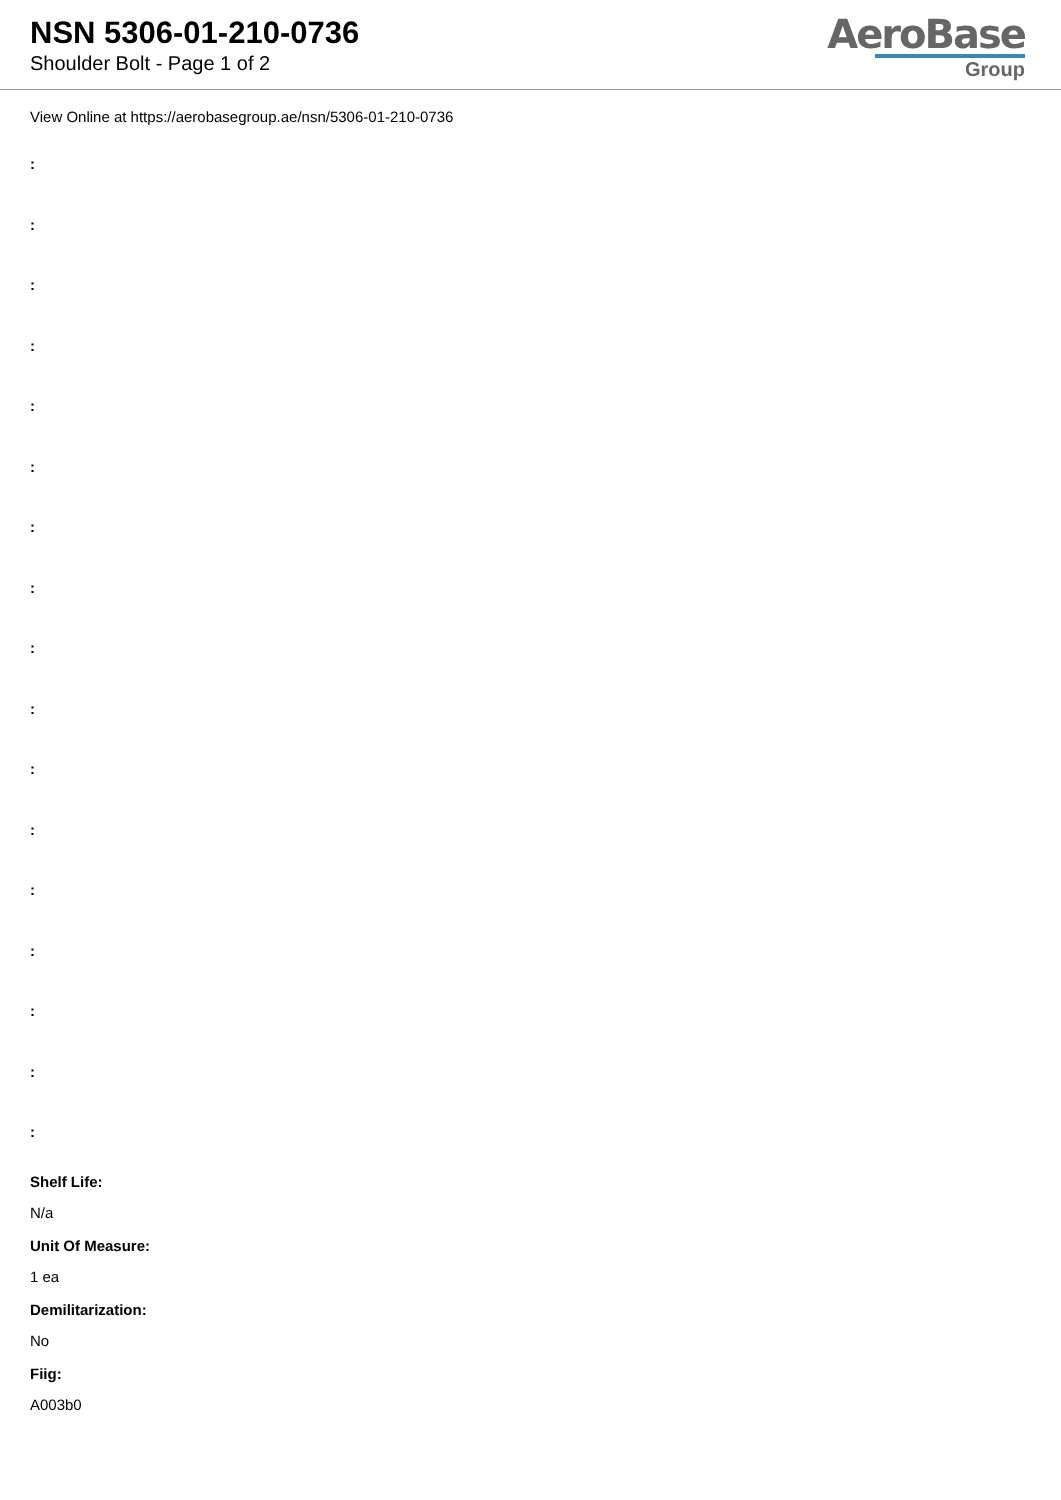NSN 5306-01-210-0736
Shoulder Bolt - Page 1 of 2
AeroBase
Group
View Online at https://aerobasegroup.ae/nsn/5306-01-210-0736
:
:
:
:
:
:
:
:
:
:
:
:
:
:
:
:
:
Shelf Life:
N/a
Unit Of Measure:
1 ea
Demilitarization:
No
Fiig:
A003b0